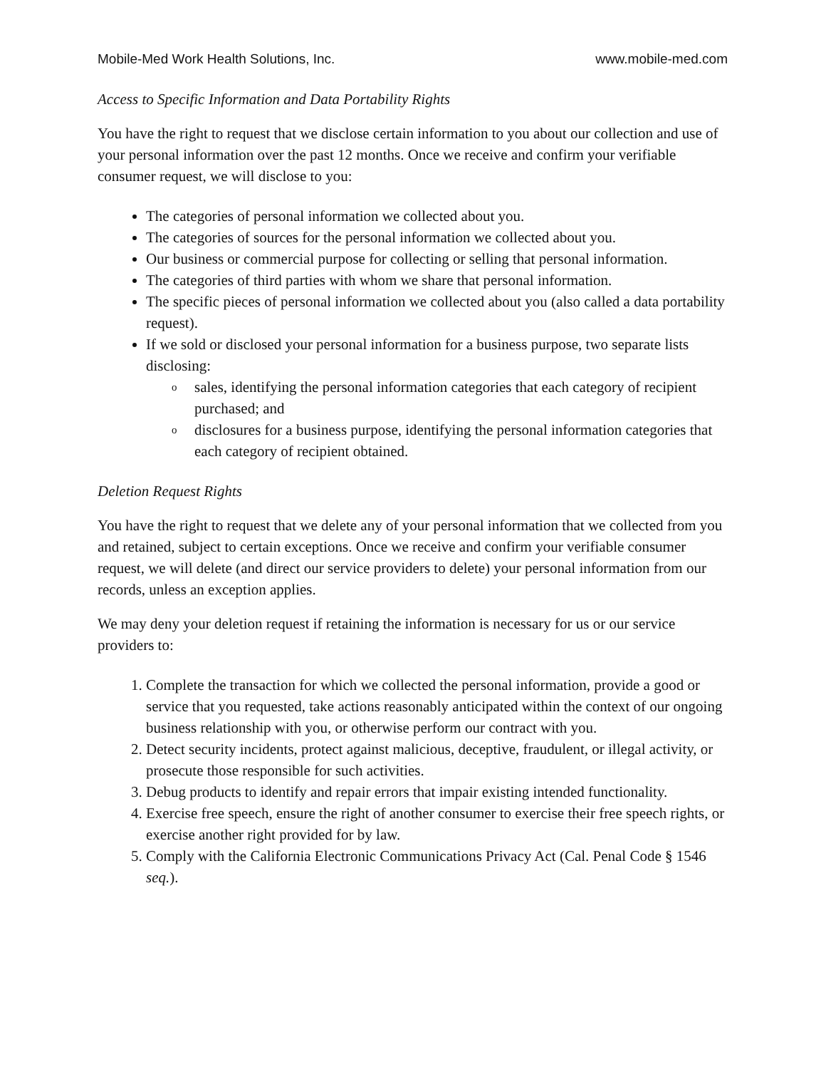Mobile-Med Work Health Solutions, Inc. www.mobile-med.com
Access to Specific Information and Data Portability Rights
You have the right to request that we disclose certain information to you about our collection and use of your personal information over the past 12 months. Once we receive and confirm your verifiable consumer request, we will disclose to you:
The categories of personal information we collected about you.
The categories of sources for the personal information we collected about you.
Our business or commercial purpose for collecting or selling that personal information.
The categories of third parties with whom we share that personal information.
The specific pieces of personal information we collected about you (also called a data portability request).
If we sold or disclosed your personal information for a business purpose, two separate lists disclosing:
o sales, identifying the personal information categories that each category of recipient purchased; and
o disclosures for a business purpose, identifying the personal information categories that each category of recipient obtained.
Deletion Request Rights
You have the right to request that we delete any of your personal information that we collected from you and retained, subject to certain exceptions. Once we receive and confirm your verifiable consumer request, we will delete (and direct our service providers to delete) your personal information from our records, unless an exception applies.
We may deny your deletion request if retaining the information is necessary for us or our service providers to:
1. Complete the transaction for which we collected the personal information, provide a good or service that you requested, take actions reasonably anticipated within the context of our ongoing business relationship with you, or otherwise perform our contract with you.
2. Detect security incidents, protect against malicious, deceptive, fraudulent, or illegal activity, or prosecute those responsible for such activities.
3. Debug products to identify and repair errors that impair existing intended functionality.
4. Exercise free speech, ensure the right of another consumer to exercise their free speech rights, or exercise another right provided for by law.
5. Comply with the California Electronic Communications Privacy Act (Cal. Penal Code § 1546 seq.).